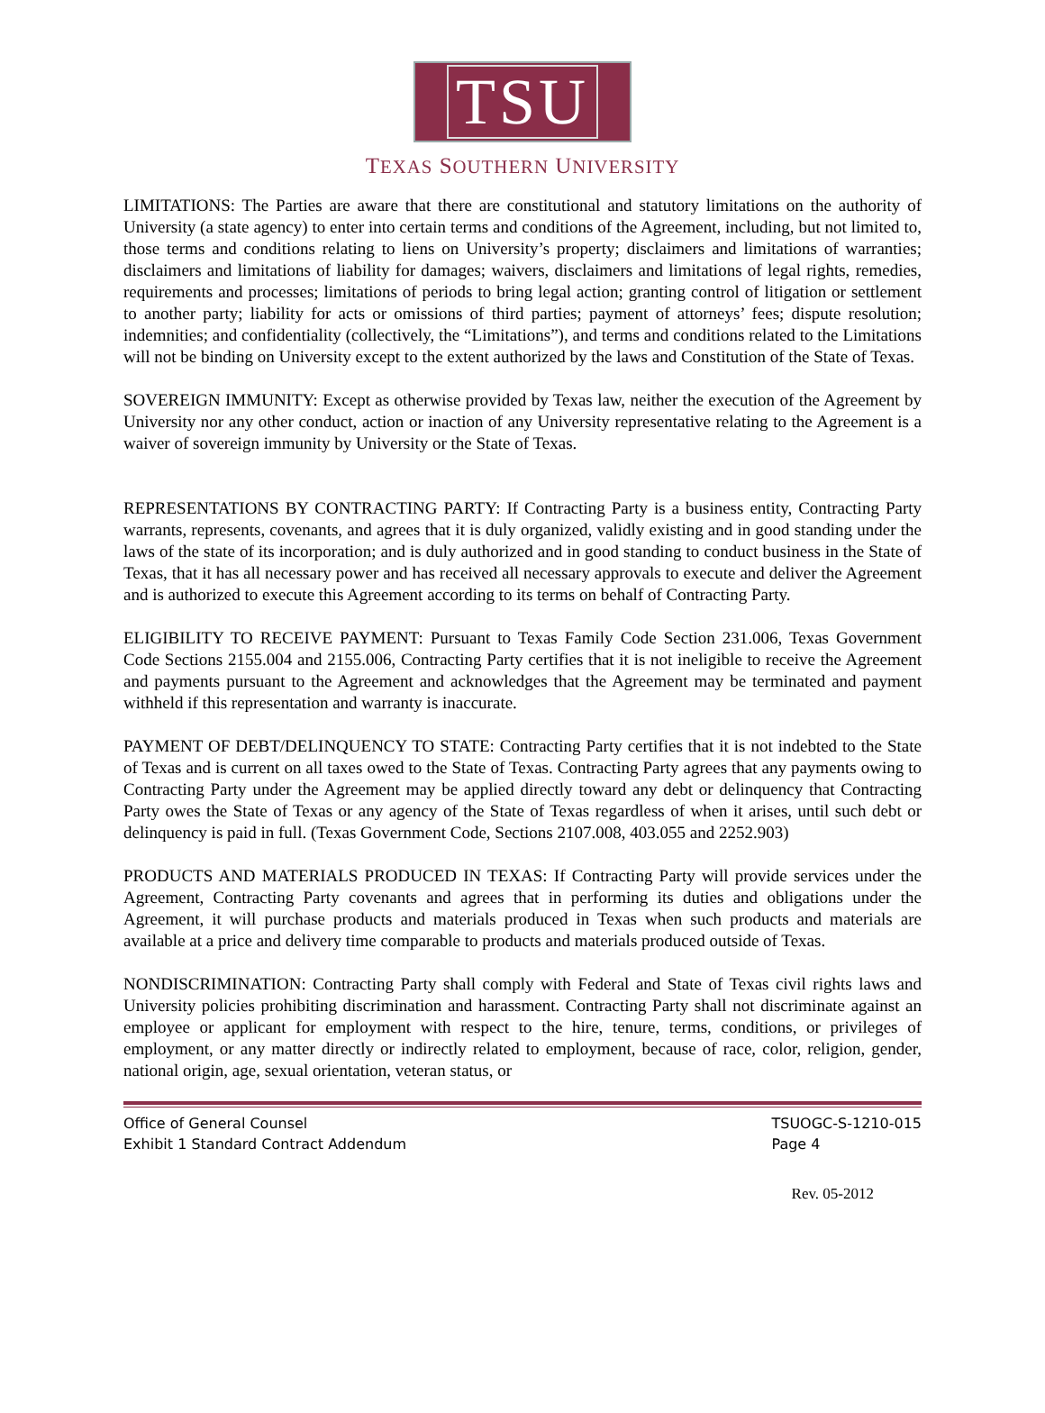TSU
TEXAS SOUTHERN UNIVERSITY
LIMITATIONS: The Parties are aware that there are constitutional and statutory limitations on the authority of University (a state agency) to enter into certain terms and conditions of the Agreement, including, but not limited to, those terms and conditions relating to liens on University’s property; disclaimers and limitations of warranties; disclaimers and limitations of liability for damages; waivers, disclaimers and limitations of legal rights, remedies, requirements and processes; limitations of periods to bring legal action; granting control of litigation or settlement to another party; liability for acts or omissions of third parties; payment of attorneys’ fees; dispute resolution; indemnities; and confidentiality (collectively, the “Limitations”), and terms and conditions related to the Limitations will not be binding on University except to the extent authorized by the laws and Constitution of the State of Texas.
SOVEREIGN IMMUNITY: Except as otherwise provided by Texas law, neither the execution of the Agreement by University nor any other conduct, action or inaction of any University representative relating to the Agreement is a waiver of sovereign immunity by University or the State of Texas.
REPRESENTATIONS BY CONTRACTING PARTY: If Contracting Party is a business entity, Contracting Party warrants, represents, covenants, and agrees that it is duly organized, validly existing and in good standing under the laws of the state of its incorporation; and is duly authorized and in good standing to conduct business in the State of Texas, that it has all necessary power and has received all necessary approvals to execute and deliver the Agreement and is authorized to execute this Agreement according to its terms on behalf of Contracting Party.
ELIGIBILITY TO RECEIVE PAYMENT: Pursuant to Texas Family Code Section 231.006, Texas Government Code Sections 2155.004 and 2155.006, Contracting Party certifies that it is not ineligible to receive the Agreement and payments pursuant to the Agreement and acknowledges that the Agreement may be terminated and payment withheld if this representation and warranty is inaccurate.
PAYMENT OF DEBT/DELINQUENCY TO STATE: Contracting Party certifies that it is not indebted to the State of Texas and is current on all taxes owed to the State of Texas. Contracting Party agrees that any payments owing to Contracting Party under the Agreement may be applied directly toward any debt or delinquency that Contracting Party owes the State of Texas or any agency of the State of Texas regardless of when it arises, until such debt or delinquency is paid in full. (Texas Government Code, Sections 2107.008, 403.055 and 2252.903)
PRODUCTS AND MATERIALS PRODUCED IN TEXAS: If Contracting Party will provide services under the Agreement, Contracting Party covenants and agrees that in performing its duties and obligations under the Agreement, it will purchase products and materials produced in Texas when such products and materials are available at a price and delivery time comparable to products and materials produced outside of Texas.
NONDISCRIMINATION: Contracting Party shall comply with Federal and State of Texas civil rights laws and University policies prohibiting discrimination and harassment. Contracting Party shall not discriminate against an employee or applicant for employment with respect to the hire, tenure, terms, conditions, or privileges of employment, or any matter directly or indirectly related to employment, because of race, color, religion, gender, national origin, age, sexual orientation, veteran status, or
Office of General Counsel
Exhibit 1 Standard Contract Addendum
TSUOGC-S-1210-015
Page 4
Rev. 05-2012